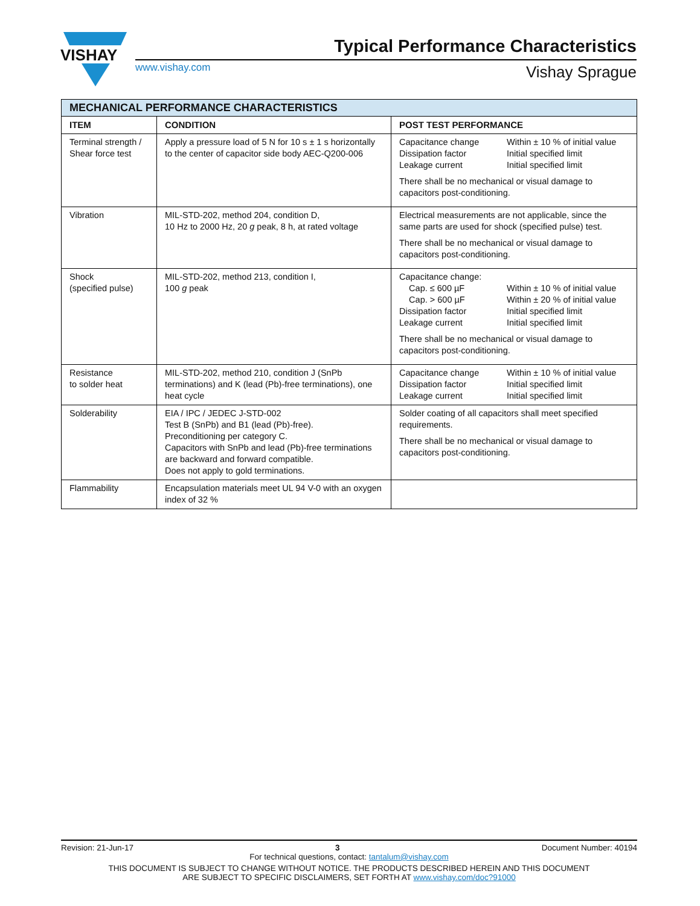VISHAY
Typical Performance Characteristics
www.vishay.com Vishay Sprague
| MECHANICAL PERFORMANCE CHARACTERISTICS | | |
| --- | --- | --- |
| ITEM | CONDITION | POST TEST PERFORMANCE |
| Terminal strength / Shear force test | Apply a pressure load of 5 N for 10 s ± 1 s horizontally to the center of capacitor side body AEC-Q200-006 | Capacitance change Within ± 10 % of initial value Dissipation factor Initial specified limit Leakage current Initial specified limit There shall be no mechanical or visual damage to capacitors post-conditioning. |
| Vibration | MIL-STD-202, method 204, condition D, 10 Hz to 2000 Hz, 20 g peak, 8 h, at rated voltage | Electrical measurements are not applicable, since the same parts are used for shock (specified pulse) test. There shall be no mechanical or visual damage to capacitors post-conditioning. |
| Shock (specified pulse) | MIL-STD-202, method 213, condition I, 100 g peak | Capacitance change: Cap. ≤ 600 µF Within ± 10 % of initial value Cap. > 600 µF Within ± 20 % of initial value Dissipation factor Initial specified limit Leakage current Initial specified limit There shall be no mechanical or visual damage to capacitors post-conditioning. |
| Resistance to solder heat | MIL-STD-202, method 210, condition J (SnPb terminations) and K (lead (Pb)-free terminations), one heat cycle | Capacitance change Within ± 10 % of initial value Dissipation factor Initial specified limit Leakage current Initial specified limit |
| Solderability | EIA / IPC / JEDEC J-STD-002 Test B (SnPb) and B1 (lead (Pb)-free). Preconditioning per category C. Capacitors with SnPb and lead (Pb)-free terminations are backward and forward compatible. Does not apply to gold terminations. | Solder coating of all capacitors shall meet specified requirements. There shall be no mechanical or visual damage to capacitors post-conditioning. |
| Flammability | Encapsulation materials meet UL 94 V-0 with an oxygen index of 32 % | |
Revision: 21-Jun-17 3 Document Number: 40194
For technical questions, contact: tantalum@vishay.com
THIS DOCUMENT IS SUBJECT TO CHANGE WITHOUT NOTICE. THE PRODUCTS DESCRIBED HEREIN AND THIS DOCUMENT
ARE SUBJECT TO SPECIFIC DISCLAIMERS, SET FORTH AT www.vishay.com/doc?91000